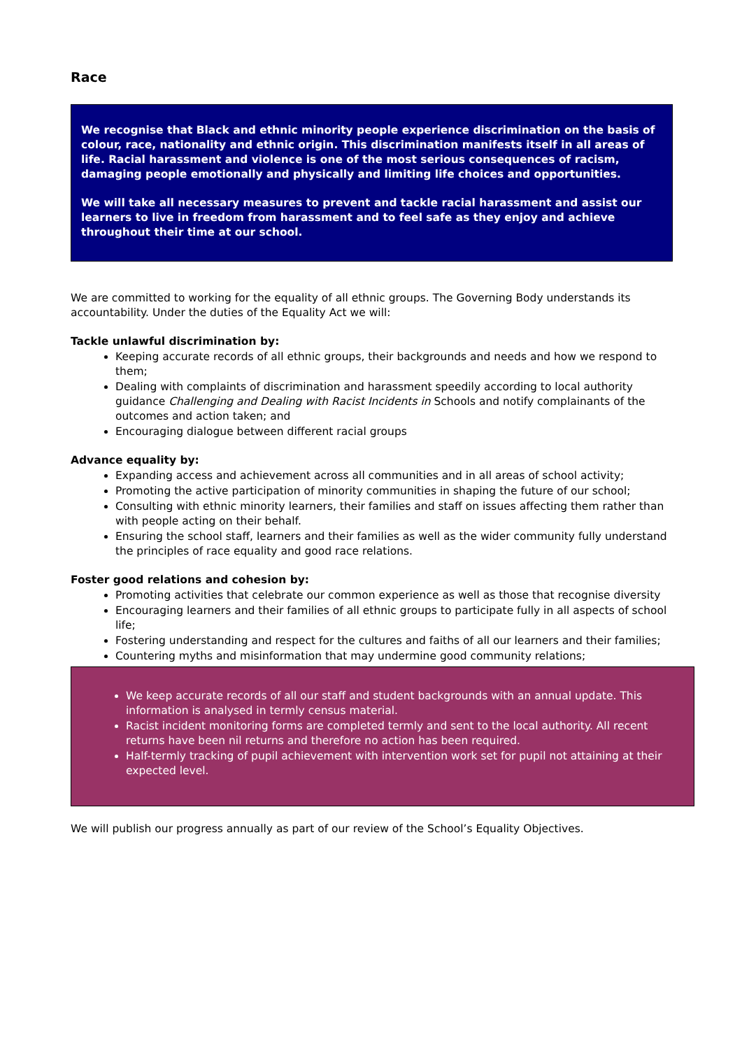Race
We recognise that Black and ethnic minority people experience discrimination on the basis of colour, race, nationality and ethnic origin. This discrimination manifests itself in all areas of life. Racial harassment and violence is one of the most serious consequences of racism, damaging people emotionally and physically and limiting life choices and opportunities.
We will take all necessary measures to prevent and tackle racial harassment and assist our learners to live in freedom from harassment and to feel safe as they enjoy and achieve throughout their time at our school.
We are committed to working for the equality of all ethnic groups. The Governing Body understands its accountability. Under the duties of the Equality Act we will:
Tackle unlawful discrimination by:
Keeping accurate records of all ethnic groups, their backgrounds and needs and how we respond to them;
Dealing with complaints of discrimination and harassment speedily according to local authority guidance Challenging and Dealing with Racist Incidents in Schools and notify complainants of the outcomes and action taken; and
Encouraging dialogue between different racial groups
Advance equality by:
Expanding access and achievement across all communities and in all areas of school activity;
Promoting the active participation of minority communities in shaping the future of our school;
Consulting with ethnic minority learners, their families and staff on issues affecting them rather than with people acting on their behalf.
Ensuring the school staff, learners and their families as well as the wider community fully understand the principles of race equality and good race relations.
Foster good relations and cohesion by:
Promoting activities that celebrate our common experience as well as those that recognise diversity
Encouraging learners and their families of all ethnic groups to participate fully in all aspects of school life;
Fostering understanding and respect for the cultures and faiths of all our learners and their families;
Countering myths and misinformation that may undermine good community relations;
We keep accurate records of all our staff and student backgrounds with an annual update. This information is analysed in termly census material.
Racist incident monitoring forms are completed termly and sent to the local authority. All recent returns have been nil returns and therefore no action has been required.
Half-termly tracking of pupil achievement with intervention work set for pupil not attaining at their expected level.
We will publish our progress annually as part of our review of the School’s Equality Objectives.